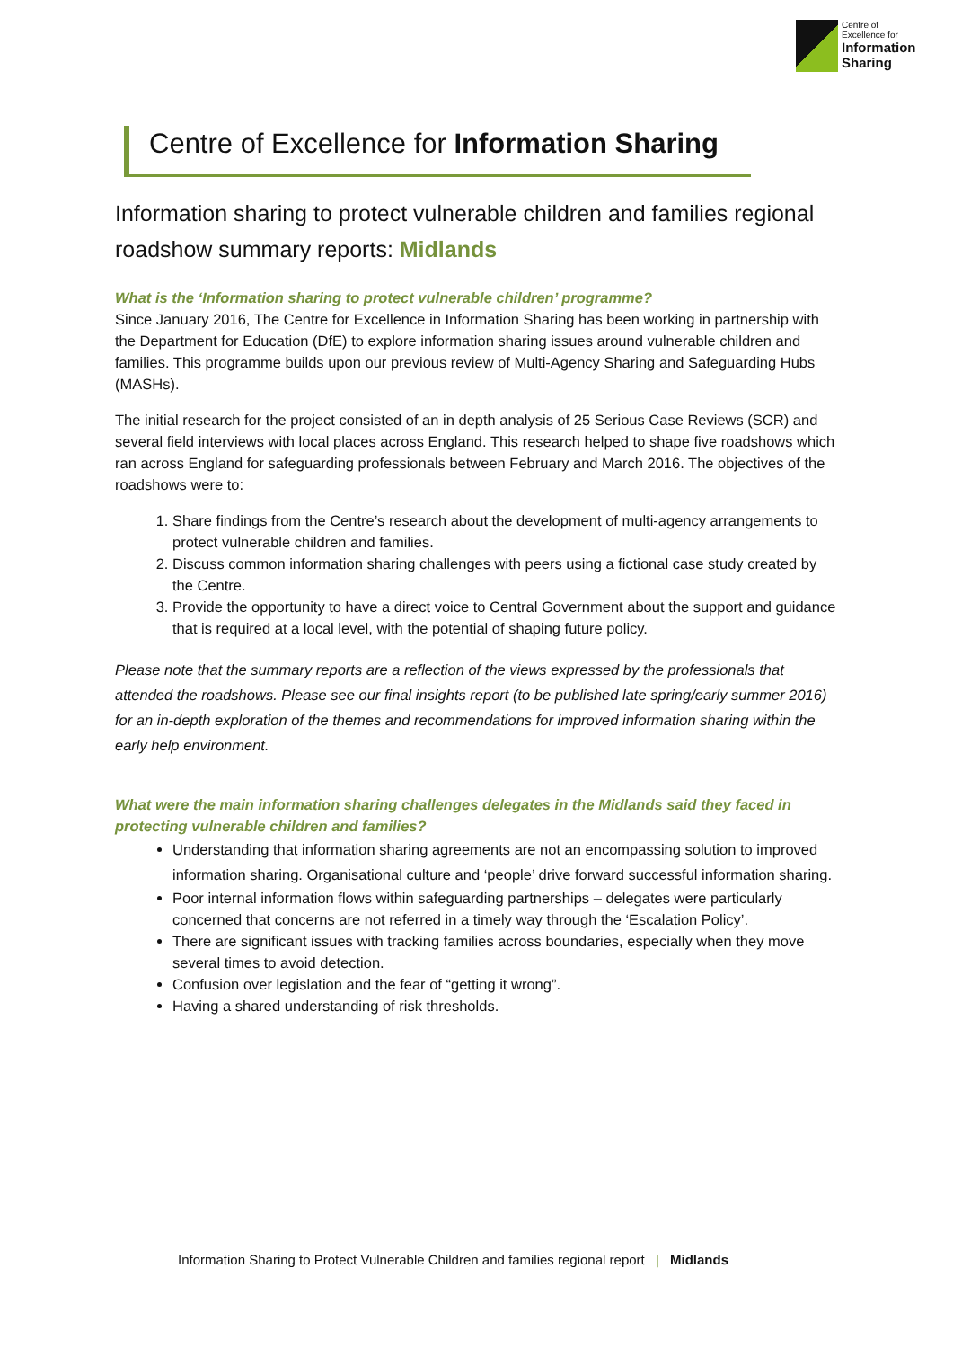Centre of
Excellence for
Information Sharing
Centre of Excellence for Information Sharing
Information sharing to protect vulnerable children and families regional roadshow summary reports: Midlands
What is the ‘Information sharing to protect vulnerable children’ programme?
Since January 2016, The Centre for Excellence in Information Sharing has been working in partnership with the Department for Education (DfE) to explore information sharing issues around vulnerable children and families. This programme builds upon our previous review of Multi-Agency Sharing and Safeguarding Hubs (MASHs).
The initial research for the project consisted of an in depth analysis of 25 Serious Case Reviews (SCR) and several field interviews with local places across England. This research helped to shape five roadshows which ran across England for safeguarding professionals between February and March 2016. The objectives of the roadshows were to:
1. Share findings from the Centre’s research about the development of multi-agency arrangements to protect vulnerable children and families.
2. Discuss common information sharing challenges with peers using a fictional case study created by the Centre.
3. Provide the opportunity to have a direct voice to Central Government about the support and guidance that is required at a local level, with the potential of shaping future policy.
Please note that the summary reports are a reflection of the views expressed by the professionals that attended the roadshows. Please see our final insights report (to be published late spring/early summer 2016) for an in-depth exploration of the themes and recommendations for improved information sharing within the early help environment.
What were the main information sharing challenges delegates in the Midlands said they faced in protecting vulnerable children and families?
Understanding that information sharing agreements are not an encompassing solution to improved information sharing. Organisational culture and ‘people’ drive forward successful information sharing.
Poor internal information flows within safeguarding partnerships – delegates were particularly concerned that concerns are not referred in a timely way through the ‘Escalation Policy’.
There are significant issues with tracking families across boundaries, especially when they move several times to avoid detection.
Confusion over legislation and the fear of “getting it wrong”.
Having a shared understanding of risk thresholds.
Information Sharing to Protect Vulnerable Children and families regional report | Midlands